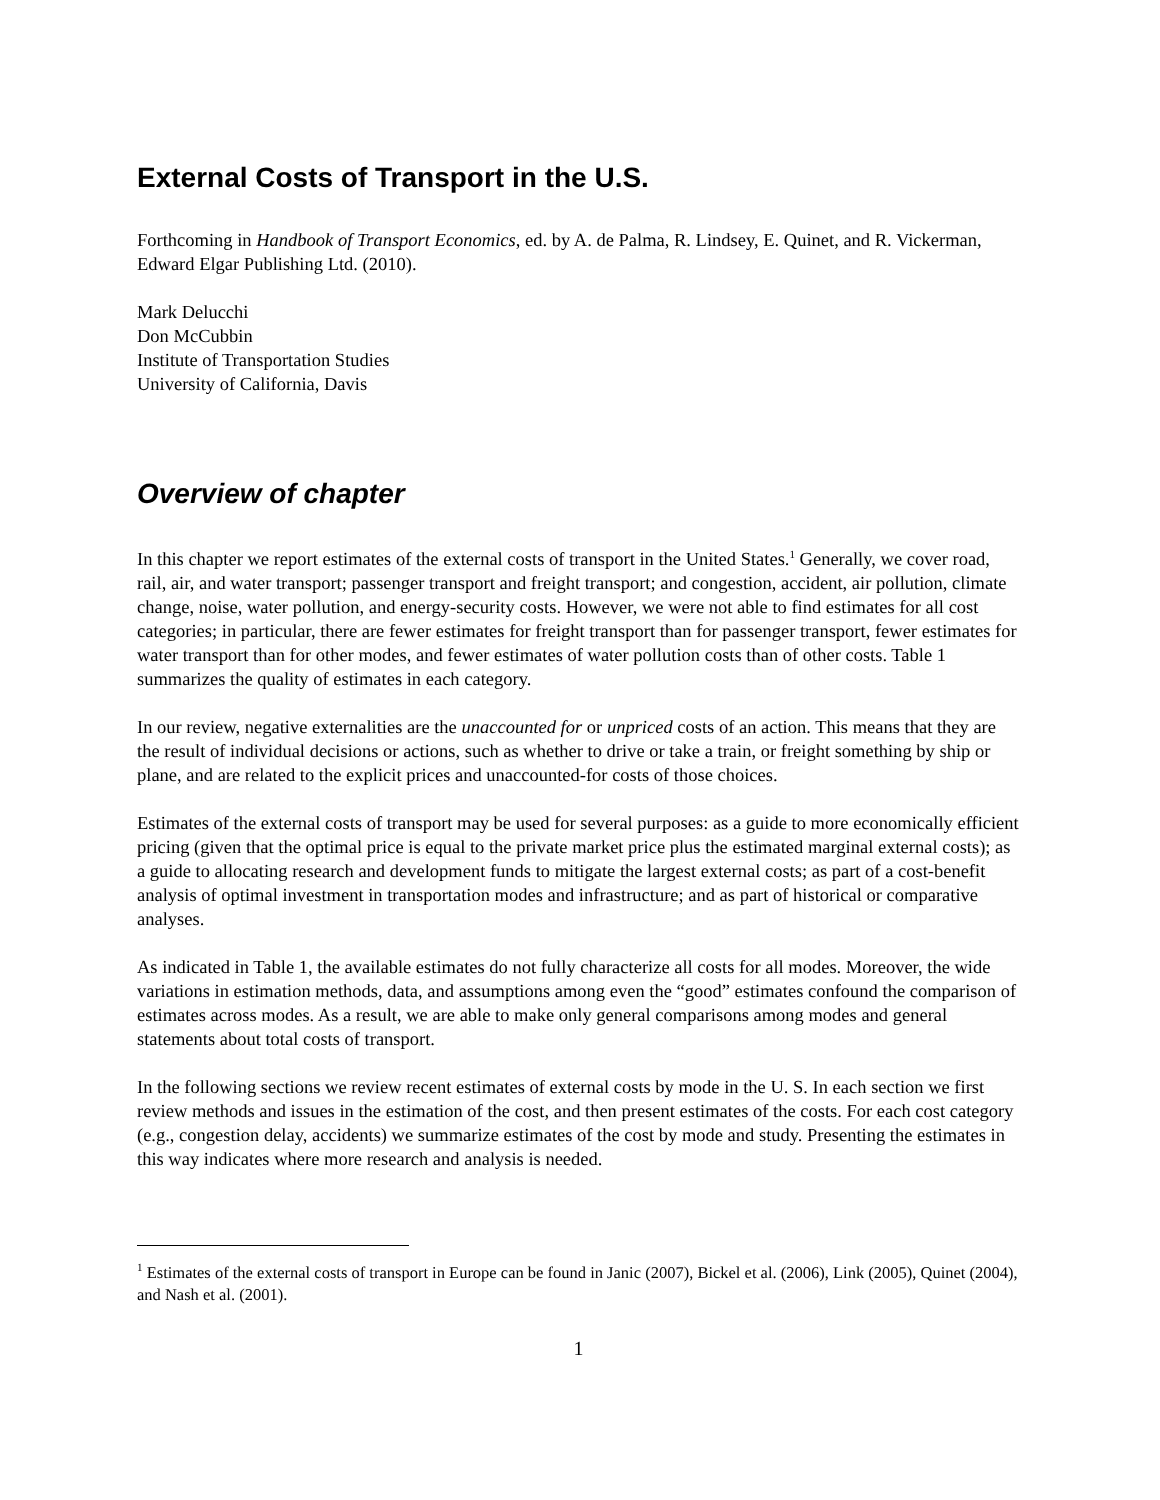External Costs of Transport in the U.S.
Forthcoming in Handbook of Transport Economics, ed. by A. de Palma, R. Lindsey, E. Quinet, and R. Vickerman, Edward Elgar Publishing Ltd. (2010).
Mark Delucchi
Don McCubbin
Institute of Transportation Studies
University of California, Davis
Overview of chapter
In this chapter we report estimates of the external costs of transport in the United States.<sup>1</sup> Generally, we cover road, rail, air, and water transport; passenger transport and freight transport; and congestion, accident, air pollution, climate change, noise, water pollution, and energy-security costs. However, we were not able to find estimates for all cost categories; in particular, there are fewer estimates for freight transport than for passenger transport, fewer estimates for water transport than for other modes, and fewer estimates of water pollution costs than of other costs. Table 1 summarizes the quality of estimates in each category.
In our review, negative externalities are the unaccounted for or unpriced costs of an action. This means that they are the result of individual decisions or actions, such as whether to drive or take a train, or freight something by ship or plane, and are related to the explicit prices and unaccounted-for costs of those choices.
Estimates of the external costs of transport may be used for several purposes: as a guide to more economically efficient pricing (given that the optimal price is equal to the private market price plus the estimated marginal external costs); as a guide to allocating research and development funds to mitigate the largest external costs; as part of a cost-benefit analysis of optimal investment in transportation modes and infrastructure; and as part of historical or comparative analyses.
As indicated in Table 1, the available estimates do not fully characterize all costs for all modes. Moreover, the wide variations in estimation methods, data, and assumptions among even the “good” estimates confound the comparison of estimates across modes. As a result, we are able to make only general comparisons among modes and general statements about total costs of transport.
In the following sections we review recent estimates of external costs by mode in the U. S. In each section we first review methods and issues in the estimation of the cost, and then present estimates of the costs. For each cost category (e.g., congestion delay, accidents) we summarize estimates of the cost by mode and study. Presenting the estimates in this way indicates where more research and analysis is needed.
<sup>1</sup> Estimates of the external costs of transport in Europe can be found in Janic (2007), Bickel et al. (2006), Link (2005), Quinet (2004), and Nash et al. (2001).
1